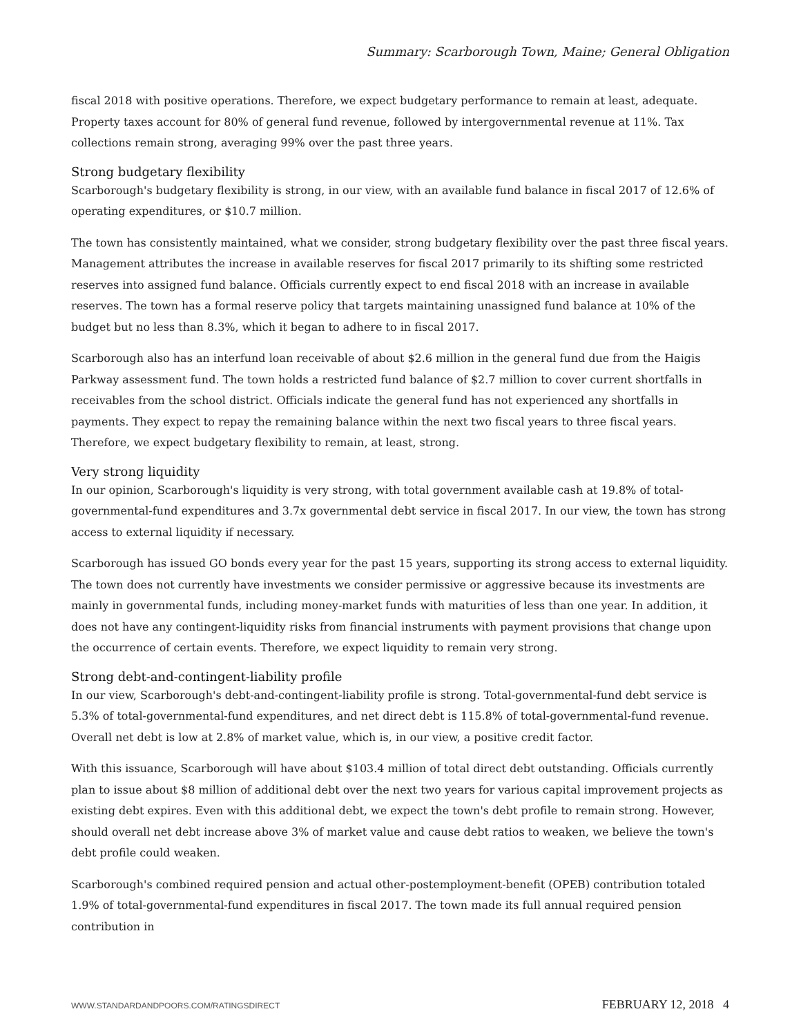Summary: Scarborough Town, Maine; General Obligation
fiscal 2018 with positive operations. Therefore, we expect budgetary performance to remain at least, adequate. Property taxes account for 80% of general fund revenue, followed by intergovernmental revenue at 11%. Tax collections remain strong, averaging 99% over the past three years.
Strong budgetary flexibility
Scarborough's budgetary flexibility is strong, in our view, with an available fund balance in fiscal 2017 of 12.6% of operating expenditures, or $10.7 million.
The town has consistently maintained, what we consider, strong budgetary flexibility over the past three fiscal years. Management attributes the increase in available reserves for fiscal 2017 primarily to its shifting some restricted reserves into assigned fund balance. Officials currently expect to end fiscal 2018 with an increase in available reserves. The town has a formal reserve policy that targets maintaining unassigned fund balance at 10% of the budget but no less than 8.3%, which it began to adhere to in fiscal 2017.
Scarborough also has an interfund loan receivable of about $2.6 million in the general fund due from the Haigis Parkway assessment fund. The town holds a restricted fund balance of $2.7 million to cover current shortfalls in receivables from the school district. Officials indicate the general fund has not experienced any shortfalls in payments. They expect to repay the remaining balance within the next two fiscal years to three fiscal years. Therefore, we expect budgetary flexibility to remain, at least, strong.
Very strong liquidity
In our opinion, Scarborough's liquidity is very strong, with total government available cash at 19.8% of total-governmental-fund expenditures and 3.7x governmental debt service in fiscal 2017. In our view, the town has strong access to external liquidity if necessary.
Scarborough has issued GO bonds every year for the past 15 years, supporting its strong access to external liquidity. The town does not currently have investments we consider permissive or aggressive because its investments are mainly in governmental funds, including money-market funds with maturities of less than one year. In addition, it does not have any contingent-liquidity risks from financial instruments with payment provisions that change upon the occurrence of certain events. Therefore, we expect liquidity to remain very strong.
Strong debt-and-contingent-liability profile
In our view, Scarborough's debt-and-contingent-liability profile is strong. Total-governmental-fund debt service is 5.3% of total-governmental-fund expenditures, and net direct debt is 115.8% of total-governmental-fund revenue. Overall net debt is low at 2.8% of market value, which is, in our view, a positive credit factor.
With this issuance, Scarborough will have about $103.4 million of total direct debt outstanding. Officials currently plan to issue about $8 million of additional debt over the next two years for various capital improvement projects as existing debt expires. Even with this additional debt, we expect the town's debt profile to remain strong. However, should overall net debt increase above 3% of market value and cause debt ratios to weaken, we believe the town's debt profile could weaken.
Scarborough's combined required pension and actual other-postemployment-benefit (OPEB) contribution totaled 1.9% of total-governmental-fund expenditures in fiscal 2017. The town made its full annual required pension contribution in
WWW.STANDARDANDPOORS.COM/RATINGSDIRECT FEBRUARY 12, 2018 4